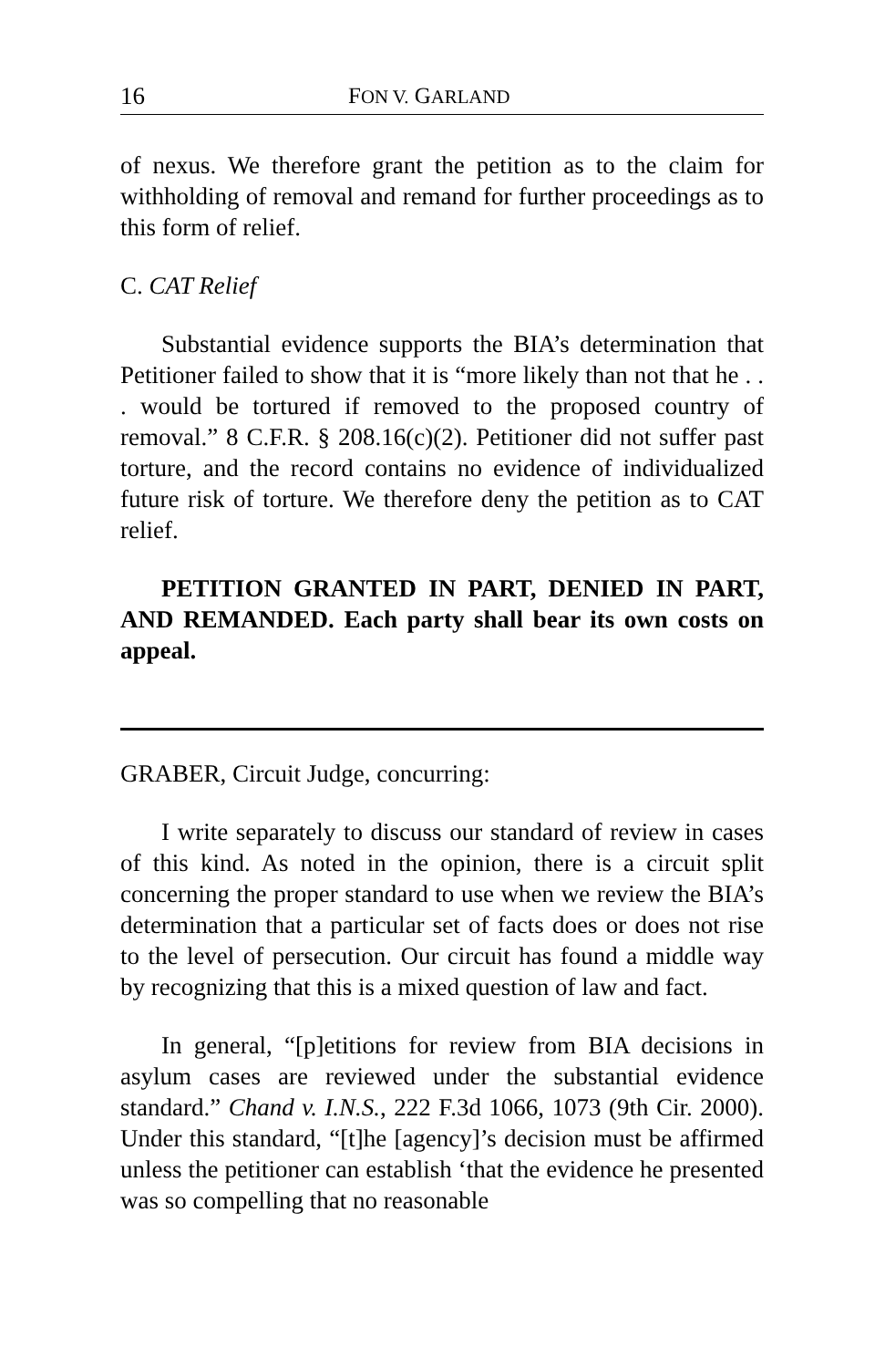16 FON V. GARLAND
of nexus. We therefore grant the petition as to the claim for withholding of removal and remand for further proceedings as to this form of relief.
C. CAT Relief
Substantial evidence supports the BIA’s determination that Petitioner failed to show that it is “more likely than not that he . . . would be tortured if removed to the proposed country of removal.” 8 C.F.R. § 208.16(c)(2). Petitioner did not suffer past torture, and the record contains no evidence of individualized future risk of torture. We therefore deny the petition as to CAT relief.
PETITION GRANTED IN PART, DENIED IN PART, AND REMANDED. Each party shall bear its own costs on appeal.
GRABER, Circuit Judge, concurring:
I write separately to discuss our standard of review in cases of this kind. As noted in the opinion, there is a circuit split concerning the proper standard to use when we review the BIA’s determination that a particular set of facts does or does not rise to the level of persecution. Our circuit has found a middle way by recognizing that this is a mixed question of law and fact.
In general, “[p]etitions for review from BIA decisions in asylum cases are reviewed under the substantial evidence standard.” Chand v. I.N.S., 222 F.3d 1066, 1073 (9th Cir. 2000). Under this standard, “[t]he [agency]’s decision must be affirmed unless the petitioner can establish ‘that the evidence he presented was so compelling that no reasonable